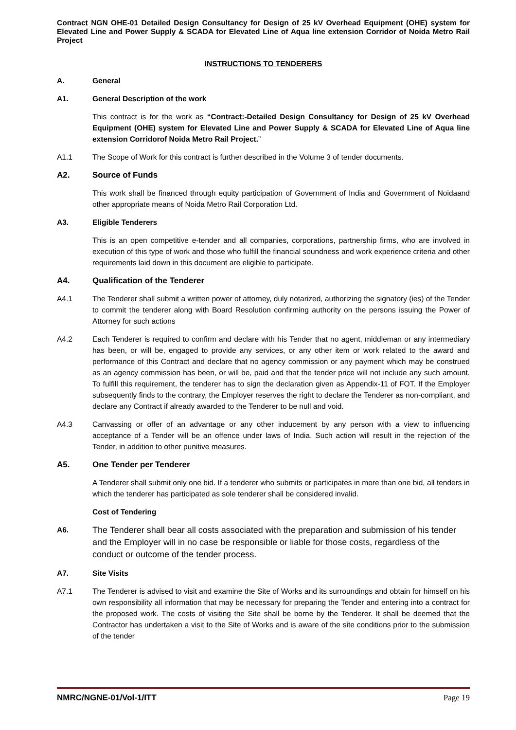Contract NGN OHE-01 Detailed Design Consultancy for Design of 25 kV Overhead Equipment (OHE) system for Elevated Line and Power Supply & SCADA for Elevated Line of Aqua line extension Corridor of Noida Metro Rail Project
INSTRUCTIONS TO TENDERERS
A. General
A1. General Description of the work
This contract is for the work as “Contract:-Detailed Design Consultancy for Design of 25 kV Overhead Equipment (OHE) system for Elevated Line and Power Supply & SCADA for Elevated Line of Aqua line extension Corridorof Noida Metro Rail Project.”
A1.1 The Scope of Work for this contract is further described in the Volume 3 of tender documents.
A2. Source of Funds
This work shall be financed through equity participation of Government of India and Government of Noidaand other appropriate means of Noida Metro Rail Corporation Ltd.
A3. Eligible Tenderers
This is an open competitive e-tender and all companies, corporations, partnership firms, who are involved in execution of this type of work and those who fulfill the financial soundness and work experience criteria and other requirements laid down in this document are eligible to participate.
A4. Qualification of the Tenderer
A4.1 The Tenderer shall submit a written power of attorney, duly notarized, authorizing the signatory (ies) of the Tender to commit the tenderer along with Board Resolution confirming authority on the persons issuing the Power of Attorney for such actions
A4.2 Each Tenderer is required to confirm and declare with his Tender that no agent, middleman or any intermediary has been, or will be, engaged to provide any services, or any other item or work related to the award and performance of this Contract and declare that no agency commission or any payment which may be construed as an agency commission has been, or will be, paid and that the tender price will not include any such amount. To fulfill this requirement, the tenderer has to sign the declaration given as Appendix-11 of FOT. If the Employer subsequently finds to the contrary, the Employer reserves the right to declare the Tenderer as non-compliant, and declare any Contract if already awarded to the Tenderer to be null and void.
A4.3 Canvassing or offer of an advantage or any other inducement by any person with a view to influencing acceptance of a Tender will be an offence under laws of India. Such action will result in the rejection of the Tender, in addition to other punitive measures.
A5. One Tender per Tenderer
A Tenderer shall submit only one bid. If a tenderer who submits or participates in more than one bid, all tenders in which the tenderer has participated as sole tenderer shall be considered invalid.
Cost of Tendering
A6.
The Tenderer shall bear all costs associated with the preparation and submission of his tender and the Employer will in no case be responsible or liable for those costs, regardless of the conduct or outcome of the tender process.
A7. Site Visits
A7.1 The Tenderer is advised to visit and examine the Site of Works and its surroundings and obtain for himself on his own responsibility all information that may be necessary for preparing the Tender and entering into a contract for the proposed work. The costs of visiting the Site shall be borne by the Tenderer. It shall be deemed that the Contractor has undertaken a visit to the Site of Works and is aware of the site conditions prior to the submission of the tender
NMRC/NGNE-01/Vol-1/ITT Page 19